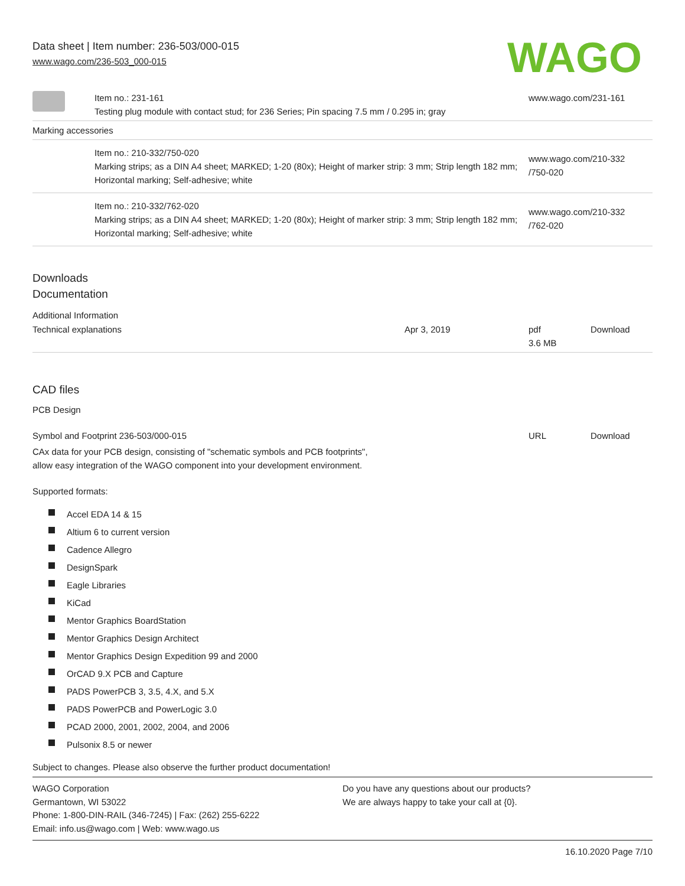Data sheet | Item number: 236-503/000-015
www.wago.com/236-503_000-015
WAGO
| | Item no.: 231-161 Testing plug module with contact stud; for 236 Series; Pin spacing 7.5 mm / 0.295 in; gray | www.wago.com/231-161 |
| Marking accessories | | |
| | Item no.: 210-332/750-020 Marking strips; as a DIN A4 sheet; MARKED; 1-20 (80x); Height of marker strip: 3 mm; Strip length 182 mm; Horizontal marking; Self-adhesive; white | www.wago.com/210-332 /750-020 |
| | Item no.: 210-332/762-020 Marking strips; as a DIN A4 sheet; MARKED; 1-20 (80x); Height of marker strip: 3 mm; Strip length 182 mm; Horizontal marking; Self-adhesive; white | www.wago.com/210-332 /762-020 |
Downloads
Documentation
Additional Information
| Technical explanations | Apr 3, 2019 | pdf 3.6 MB | Download |
CAD files
PCB Design
| Symbol and Footprint 236-503/000-015 | URL | Download |
CAx data for your PCB design, consisting of "schematic symbols and PCB footprints",
allow easy integration of the WAGO component into your development environment.
Supported formats:
Accel EDA 14 & 15
Altium 6 to current version
Cadence Allegro
DesignSpark
Eagle Libraries
KiCad
Mentor Graphics BoardStation
Mentor Graphics Design Architect
Mentor Graphics Design Expedition 99 and 2000
OrCAD 9.X PCB and Capture
PADS PowerPCB 3, 3.5, 4.X, and 5.X
PADS PowerPCB and PowerLogic 3.0
PCAD 2000, 2001, 2002, 2004, and 2006
Pulsonix 8.5 or newer
Subject to changes. Please also observe the further product documentation!
WAGO Corporation
Germantown, WI 53022
Phone: 1-800-DIN-RAIL (346-7245) | Fax: (262) 255-6222
Email: info.us@wago.com | Web: www.wago.us
Do you have any questions about our products?
We are always happy to take your call at {0}.
16.10.2020 Page 7/10